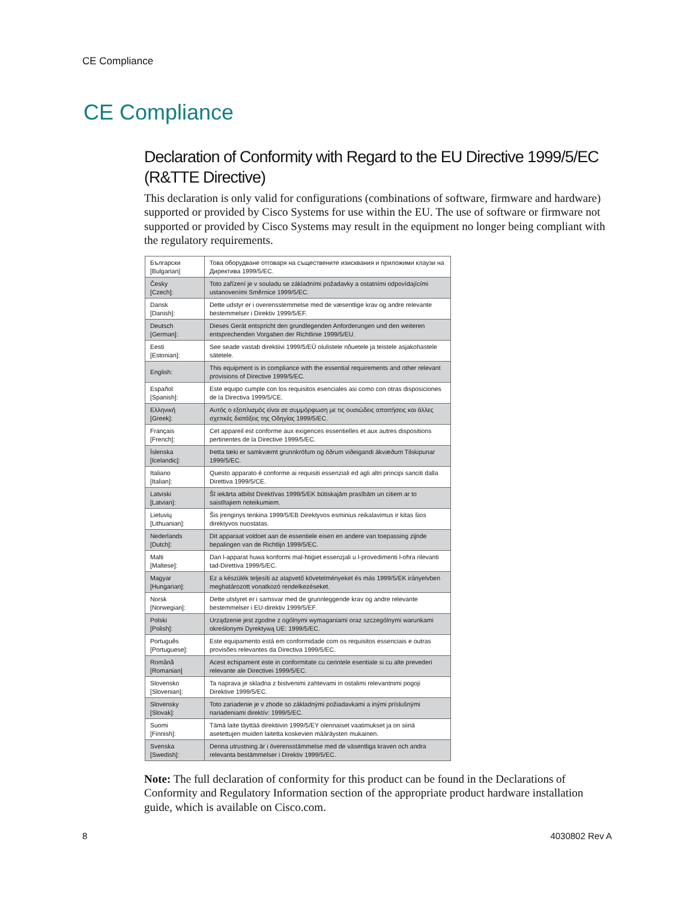CE Compliance
CE Compliance
Declaration of Conformity with Regard to the EU Directive 1999/5/EC (R&TTE Directive)
This declaration is only valid for configurations (combinations of software, firmware and hardware) supported or provided by Cisco Systems for use within the EU. The use of software or firmware not supported or provided by Cisco Systems may result in the equipment no longer being compliant with the regulatory requirements.
| Български [Bulgarian] | Това оборудване отговаря на съществените изисквания и приложими клаузи на Директива 1999/5/ЕС. |
| Česky [Czech]: | Toto zařízení je v souladu se základními požadavky a ostatními odpovídajícími ustanoveními Směrnice 1999/5/EC. |
| Dansk [Danish]: | Dette udstyr er i overensstemmelse med de væsentlige krav og andre relevante bestemmelser i Direktiv 1999/5/EF. |
| Deutsch [German]: | Dieses Gerät entspricht den grundlegenden Anforderungen und den weiteren entsprechenden Vorgaben der Richtlinie 1999/5/EU. |
| Eesti [Estonian]: | See seade vastab direktiivi 1999/5/EÜ olulistele nõuetele ja teistele asjakohastele sätetele. |
| English: | This equipment is in compliance with the essential requirements and other relevant provisions of Directive 1999/5/EC. |
| Español [Spanish]: | Este equipo cumple con los requisitos esenciales asi como con otras disposiciones de la Directiva 1999/5/CE. |
| Ελληνική [Greek]: | Αυτός ο εξοπλισμός είναι σε συμμόρφωση με τις ουσιώδεις απαιτήσεις και άλλες σχετικές διατάξεις της Οδηγίας 1999/5/EC. |
| Français [French]: | Cet appareil est conforme aux exigences essentielles et aux autres dispositions pertinentes de la Directive 1999/5/EC. |
| Íslenska [Icelandic]: | Þetta tæki er samkvæmt grunnkröfum og öðrum viðeigandi ákvæðum Tilskipunar 1999/5/EC. |
| Italiano [Italian]: | Questo apparato é conforme ai requisiti essenziali ed agli altri principi sanciti dalla Direttiva 1999/5/CE. |
| Latviski [Latvian]: | Šī iekārta atbilst Direktīvas 1999/5/EK būtiskajām prasībām un citiem ar to saistītajiem noteikumiem. |
| Lietuvių [Lithuanian]: | Šis įrenginys tenkina 1999/5/EB Direktyvos esminius reikalavimus ir kitas šios direktyvos nuostatas. |
| Nederlands [Dutch]: | Dit apparaat voldoet aan de essentiele eisen en andere van toepassing zijnde bepalingen van de Richtlijn 1999/5/EC. |
| Malti [Maltese]: | Dan l-apparat huwa konformi mal-ħtiġiet essenzjali u l-provedimenti l-oħra rilevanti tad-Direttiva 1999/5/EC. |
| Magyar [Hungarian]: | Ez a készülék teljesíti az alapvető követelményeket és más 1999/5/EK irányelvben meghatározott vonatkozó rendelkezéseket. |
| Norsk [Norwegian]: | Dette utstyret er i samsvar med de grunnleggende krav og andre relevante bestemmelser i EU-direktiv 1999/5/EF. |
| Polski [Polish]: | Urządzenie jest zgodne z ogólnymi wymaganiami oraz szczególnymi warunkami określonymi Dyrektywą UE: 1999/5/EC. |
| Português [Portuguese]: | Este equipamento está em conformidade com os requisitos essenciais e outras provisões relevantes da Directiva 1999/5/EC. |
| Română [Romanian] | Acest echipament este in conformitate cu cerintele esentiale si cu alte prevederi relevante ale Directivei 1999/5/EC. |
| Slovensko [Slovenian]: | Ta naprava je skladna z bistvenimi zahtevami in ostalimi relevantnimi pogoji Direktive 1999/5/EC. |
| Slovensky [Slovak]: | Toto zariadenie je v zhode so základnými požiadavkami a inými príslušnými nariadeniami direktív: 1999/5/EC. |
| Suomi [Finnish]: | Tämä laite täyttää direktiivin 1999/5/EY olennaiset vaatimukset ja on siinä asetettujen muiden laitetta koskevien määräysten mukainen. |
| Svenska [Swedish]: | Denna utrustning är i överensstämmelse med de väsentliga kraven och andra relevanta bestämmelser i Direktiv 1999/5/EC. |
Note: The full declaration of conformity for this product can be found in the Declarations of Conformity and Regulatory Information section of the appropriate product hardware installation guide, which is available on Cisco.com.
8 4030802 Rev A